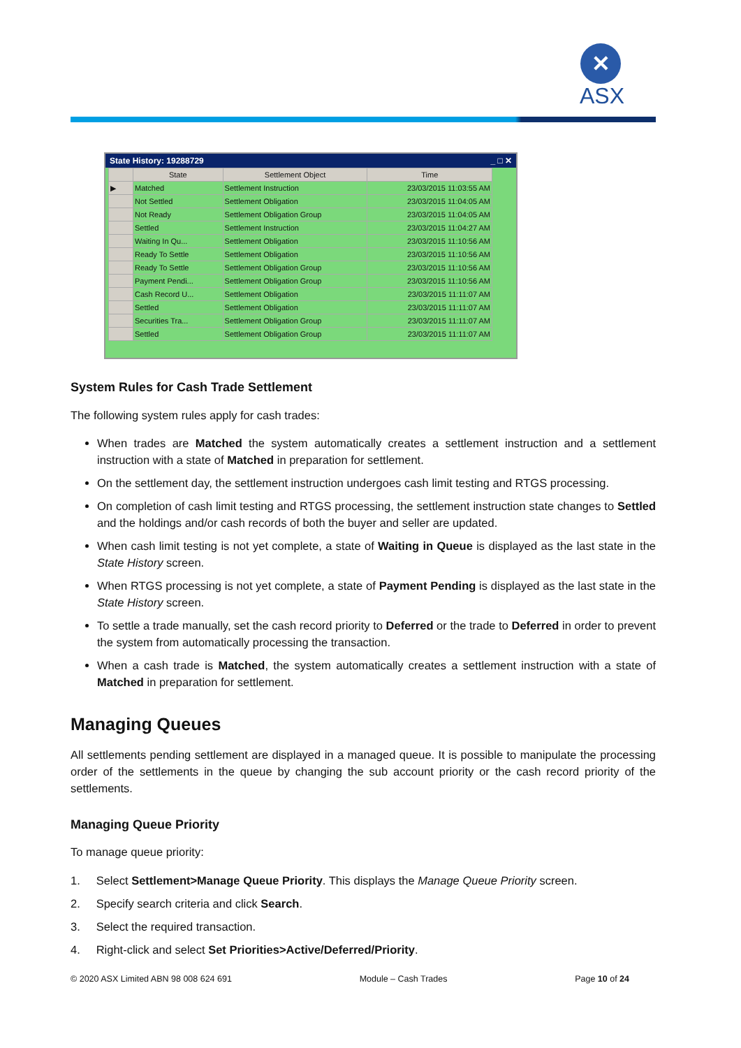✕
ASX
State History: 19288729 _ □ ✕
| | State | Settlement Object | Time |
| --- | --- | --- | --- |
| ▶ | Matched | Settlement Instruction | 23/03/2015 11:03:55 AM |
| | Not Settled | Settlement Obligation | 23/03/2015 11:04:05 AM |
| | Not Ready | Settlement Obligation Group | 23/03/2015 11:04:05 AM |
| | Settled | Settlement Instruction | 23/03/2015 11:04:27 AM |
| | Waiting In Qu... | Settlement Obligation | 23/03/2015 11:10:56 AM |
| | Ready To Settle | Settlement Obligation | 23/03/2015 11:10:56 AM |
| | Ready To Settle | Settlement Obligation Group | 23/03/2015 11:10:56 AM |
| | Payment Pendi... | Settlement Obligation Group | 23/03/2015 11:10:56 AM |
| | Cash Record U... | Settlement Obligation | 23/03/2015 11:11:07 AM |
| | Settled | Settlement Obligation | 23/03/2015 11:11:07 AM |
| | Securities Tra... | Settlement Obligation Group | 23/03/2015 11:11:07 AM |
| | Settled | Settlement Obligation Group | 23/03/2015 11:11:07 AM |
System Rules for Cash Trade Settlement
The following system rules apply for cash trades:
When trades are Matched the system automatically creates a settlement instruction and a settlement instruction with a state of Matched in preparation for settlement.
On the settlement day, the settlement instruction undergoes cash limit testing and RTGS processing.
On completion of cash limit testing and RTGS processing, the settlement instruction state changes to Settled and the holdings and/or cash records of both the buyer and seller are updated.
When cash limit testing is not yet complete, a state of Waiting in Queue is displayed as the last state in the State History screen.
When RTGS processing is not yet complete, a state of Payment Pending is displayed as the last state in the State History screen.
To settle a trade manually, set the cash record priority to Deferred or the trade to Deferred in order to prevent the system from automatically processing the transaction.
When a cash trade is Matched, the system automatically creates a settlement instruction with a state of Matched in preparation for settlement.
Managing Queues
All settlements pending settlement are displayed in a managed queue. It is possible to manipulate the processing order of the settlements in the queue by changing the sub account priority or the cash record priority of the settlements.
Managing Queue Priority
To manage queue priority:
1. Select Settlement>Manage Queue Priority. This displays the Manage Queue Priority screen.
2. Specify search criteria and click Search.
3. Select the required transaction.
4. Right-click and select Set Priorities>Active/Deferred/Priority.
© 2020 ASX Limited ABN 98 008 624 691 Module – Cash Trades Page 10 of 24